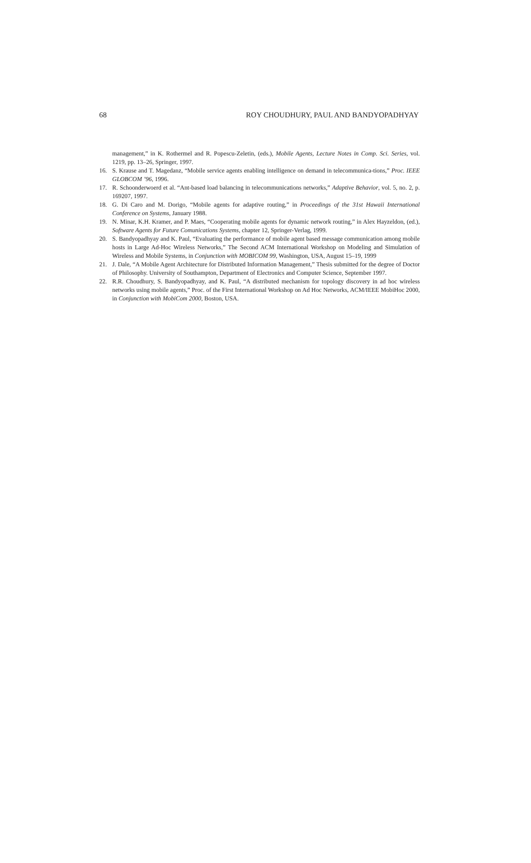68 ROY CHOUDHURY, PAUL AND BANDYOPADHYAY
management,” in K. Rothermel and R. Popescu-Zeletin, (eds.), Mobile Agents, Lecture Notes in Comp. Sci. Series, vol. 1219, pp. 13–26, Springer, 1997.
16. S. Krause and T. Magedanz, “Mobile service agents enabling intelligence on demand in telecommunica-tions,” Proc. IEEE GLOBCOM ’96, 1996.
17. R. Schoonderwoerd et al. “Ant-based load balancing in telecommunications networks,” Adaptive Behavior, vol. 5, no. 2, p. 169207, 1997.
18. G. Di Caro and M. Dorigo, “Mobile agents for adaptive routing,” in Proceedings of the 31st Hawaii International Conference on Systems, January 1988.
19. N. Minar, K.H. Kramer, and P. Maes, “Cooperating mobile agents for dynamic network routing,” in Alex Hayzeldon, (ed.), Software Agents for Future Comunications Systems, chapter 12, Springer-Verlag, 1999.
20. S. Bandyopadhyay and K. Paul, “Evaluating the performance of mobile agent based message communication among mobile hosts in Large Ad-Hoc Wireless Networks,” The Second ACM International Workshop on Modeling and Simulation of Wireless and Mobile Systems, in Conjunction with MOBICOM 99, Washington, USA, August 15–19, 1999
21. J. Dale, “A Mobile Agent Architecture for Distributed Information Management,” Thesis submitted for the degree of Doctor of Philosophy. University of Southampton, Department of Electronics and Computer Science, September 1997.
22. R.R. Choudhury, S. Bandyopadhyay, and K. Paul, “A distributed mechanism for topology discovery in ad hoc wireless networks using mobile agents,” Proc. of the First International Workshop on Ad Hoc Networks, ACM/IEEE MobiHoc 2000, in Conjunction with MobiCom 2000, Boston, USA.